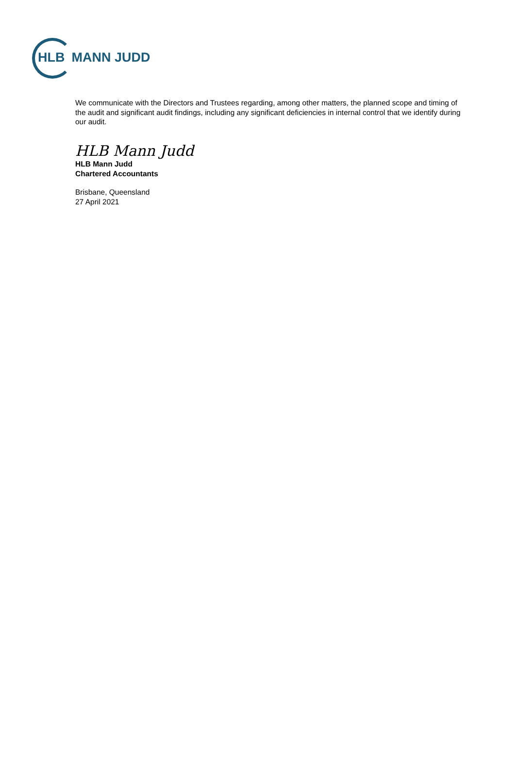HLB MANN JUDD
We communicate with the Directors and Trustees regarding, among other matters, the planned scope and timing of the audit and significant audit findings, including any significant deficiencies in internal control that we identify during our audit.
HLB Mann Judd
HLB Mann Judd
Chartered Accountants
Brisbane, Queensland
27 April 2021